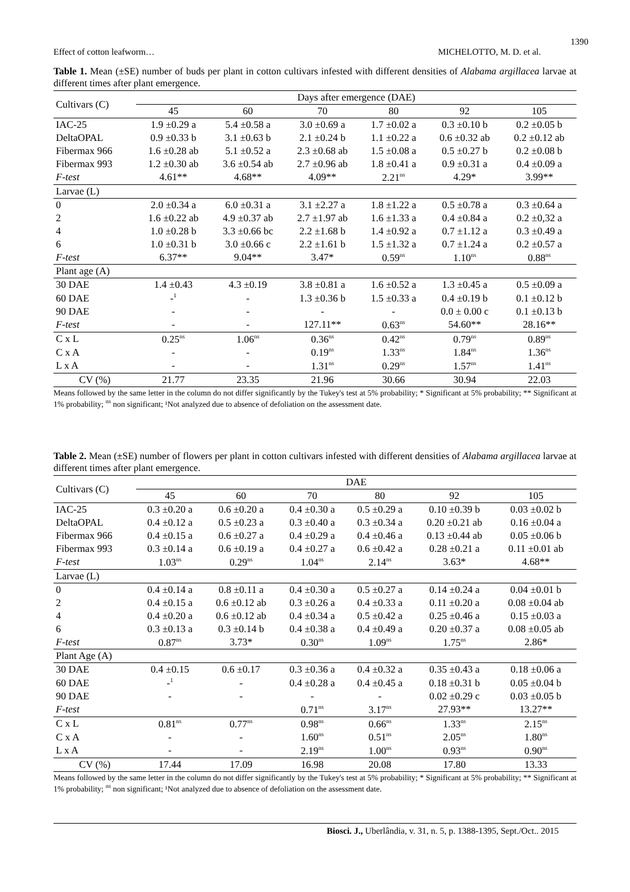1390
Effect of cotton leafworm… MICHELOTTO, M. D. et al.
Table 1. Mean (±SE) number of buds per plant in cotton cultivars infested with different densities of Alabama argillacea larvae at different times after plant emergence.
| Cultivars (C) | Days after emergence (DAE) | | | | | |
| | 45 | 60 | 70 | 80 | 92 | 105 |
| IAC-25 | 1.9 ±0.29 a | 5.4 ±0.58 a | 3.0 ±0.69 a | 1.7 ±0.02 a | 0.3 ±0.10 b | 0.2 ±0.05 b |
| DeltaOPAL | 0.9 ±0.33 b | 3.1 ±0.63 b | 2.1 ±0.24 b | 1.1 ±0.22 a | 0.6 ±0.32 ab | 0.2 ±0.12 ab |
| Fibermax 966 | 1.6 ±0.28 ab | 5.1 ±0.52 a | 2.3 ±0.68 ab | 1.5 ±0.08 a | 0.5 ±0.27 b | 0.2 ±0.08 b |
| Fibermax 993 | 1.2 ±0.30 ab | 3.6 ±0.54 ab | 2.7 ±0.96 ab | 1.8 ±0.41 a | 0.9 ±0.31 a | 0.4 ±0.09 a |
| F-test | 4.61** | 4.68** | 4.09** | 2.21<sup>ns</sup> | 4.29* | 3.99** |
| Larvae (L) | | | | | | |
| 0 | 2.0 ±0.34 a | 6.0 ±0.31 a | 3.1 ±2.27 a | 1.8 ±1.22 a | 0.5 ±0.78 a | 0.3 ±0.64 a |
| 2 | 1.6 ±0.22 ab | 4.9 ±0.37 ab | 2.7 ±1.97 ab | 1.6 ±1.33 a | 0.4 ±0.84 a | 0.2 ±0,32 a |
| 4 | 1.0 ±0.28 b | 3.3 ±0.66 bc | 2.2 ±1.68 b | 1.4 ±0.92 a | 0.7 ±1.12 a | 0.3 ±0.49 a |
| 6 | 1.0 ±0.31 b | 3.0 ±0.66 c | 2.2 ±1.61 b | 1.5 ±1.32 a | 0.7 ±1.24 a | 0.2 ±0.57 a |
| F-test | 6.37** | 9.04** | 3.47* | 0.59<sup>ns</sup> | 1.10<sup>ns</sup> | 0.88<sup>ns</sup> |
| Plant age (A) | | | | | | |
| 30 DAE | 1.4 ±0.43 | 4.3 ±0.19 | 3.8 ±0.81 a | 1.6 ±0.52 a | 1.3 ±0.45 a | 0.5 ±0.09 a |
| 60 DAE | -<sup>1</sup> | - | 1.3 ±0.36 b | 1.5 ±0.33 a | 0.4 ±0.19 b | 0.1 ±0.12 b |
| 90 DAE | - | - | - | - | 0.0 ± 0.00 c | 0.1 ±0.13 b |
| F-test | - | - | 127.11** | 0.63<sup>ns</sup> | 54.60** | 28.16** |
| C x L | 0.25<sup>ns</sup> | 1.06<sup>ns</sup> | 0.36<sup>ns</sup> | 0.42<sup>ns</sup> | 0.79<sup>ns</sup> | 0.89<sup>ns</sup> |
| C x A | - | - | 0.19<sup>ns</sup> | 1.33<sup>ns</sup> | 1.84<sup>ns</sup> | 1.36<sup>ns</sup> |
| L x A | - | - | 1.31<sup>ns</sup> | 0.29<sup>ns</sup> | 1.57<sup>ns</sup> | 1.41<sup>ns</sup> |
| CV (%) | 21.77 | 23.35 | 21.96 | 30.66 | 30.94 | 22.03 |
Means followed by the same letter in the column do not differ significantly by the Tukey's test at 5% probability; * Significant at 5% probability; ** Significant at 1% probability; <sup>ns</sup> non significant; ¹Not analyzed due to absence of defoliation on the assessment date.
Table 2. Mean (±SE) number of flowers per plant in cotton cultivars infested with different densities of Alabama argillacea larvae at different times after plant emergence.
| Cultivars (C) | DAE | | | | | |
| | 45 | 60 | 70 | 80 | 92 | 105 |
| IAC-25 | 0.3 ±0.20 a | 0.6 ±0.20 a | 0.4 ±0.30 a | 0.5 ±0.29 a | 0.10 ±0.39 b | 0.03 ±0.02 b |
| DeltaOPAL | 0.4 ±0.12 a | 0.5 ±0.23 a | 0.3 ±0.40 a | 0.3 ±0.34 a | 0.20 ±0.21 ab | 0.16 ±0.04 a |
| Fibermax 966 | 0.4 ±0.15 a | 0.6 ±0.27 a | 0.4 ±0.29 a | 0.4 ±0.46 a | 0.13 ±0.44 ab | 0.05 ±0.06 b |
| Fibermax 993 | 0.3 ±0.14 a | 0.6 ±0.19 a | 0.4 ±0.27 a | 0.6 ±0.42 a | 0.28 ±0.21 a | 0.11 ±0.01 ab |
| F-test | 1.03<sup>ns</sup> | 0.29<sup>ns</sup> | 1.04<sup>ns</sup> | 2.14<sup>ns</sup> | 3.63* | 4.68** |
| Larvae (L) | | | | | | |
| 0 | 0.4 ±0.14 a | 0.8 ±0.11 a | 0.4 ±0.30 a | 0.5 ±0.27 a | 0.14 ±0.24 a | 0.04 ±0.01 b |
| 2 | 0.4 ±0.15 a | 0.6 ±0.12 ab | 0.3 ±0.26 a | 0.4 ±0.33 a | 0.11 ±0.20 a | 0.08 ±0.04 ab |
| 4 | 0.4 ±0.20 a | 0.6 ±0.12 ab | 0.4 ±0.34 a | 0.5 ±0.42 a | 0.25 ±0.46 a | 0.15 ±0.03 a |
| 6 | 0.3 ±0.13 a | 0.3 ±0.14 b | 0.4 ±0.38 a | 0.4 ±0.49 a | 0.20 ±0.37 a | 0.08 ±0.05 ab |
| F-test | 0.87<sup>ns</sup> | 3.73* | 0.30<sup>ns</sup> | 1.09<sup>ns</sup> | 1.75<sup>ns</sup> | 2.86* |
| Plant Age (A) | | | | | | |
| 30 DAE | 0.4 ±0.15 | 0.6 ±0.17 | 0.3 ±0.36 a | 0.4 ±0.32 a | 0.35 ±0.43 a | 0.18 ±0.06 a |
| 60 DAE | -<sup>1</sup> | - | 0.4 ±0.28 a | 0.4 ±0.45 a | 0.18 ±0.31 b | 0.05 ±0.04 b |
| 90 DAE | - | - | - | - | 0.02 ±0.29 c | 0.03 ±0.05 b |
| F-test | | | 0.71<sup>ns</sup> | 3.17<sup>ns</sup> | 27.93** | 13.27** |
| C x L | 0.81<sup>ns</sup> | 0.77<sup>ns</sup> | 0.98<sup>ns</sup> | 0.66<sup>ns</sup> | 1.33<sup>ns</sup> | 2.15<sup>ns</sup> |
| C x A | - | - | 1.60<sup>ns</sup> | 0.51<sup>ns</sup> | 2.05<sup>ns</sup> | 1.80<sup>ns</sup> |
| L x A | - | - | 2.19<sup>ns</sup> | 1.00<sup>ns</sup> | 0.93<sup>ns</sup> | 0.90<sup>ns</sup> |
| CV (%) | 17.44 | 17.09 | 16.98 | 20.08 | 17.80 | 13.33 |
Means followed by the same letter in the column do not differ significantly by the Tukey's test at 5% probability; * Significant at 5% probability; ** Significant at 1% probability; <sup>ns</sup> non significant; ¹Not analyzed due to absence of defoliation on the assessment date.
Biosci. J., Uberlândia, v. 31, n. 5, p. 1388-1395, Sept./Oct.. 2015